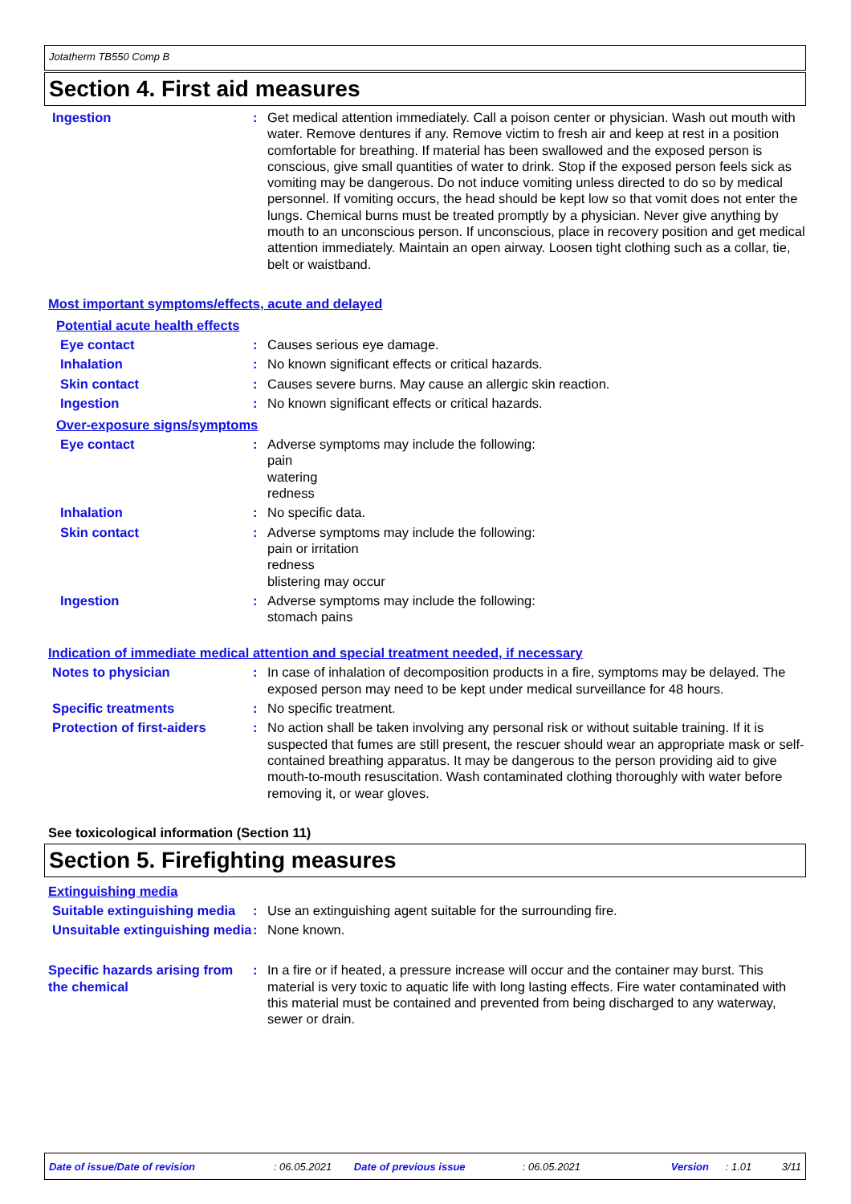Jotatherm TB550 Comp B
Section 4. First aid measures
Ingestion : Get medical attention immediately. Call a poison center or physician. Wash out mouth with water. Remove dentures if any. Remove victim to fresh air and keep at rest in a position comfortable for breathing. If material has been swallowed and the exposed person is conscious, give small quantities of water to drink. Stop if the exposed person feels sick as vomiting may be dangerous. Do not induce vomiting unless directed to do so by medical personnel. If vomiting occurs, the head should be kept low so that vomit does not enter the lungs. Chemical burns must be treated promptly by a physician. Never give anything by mouth to an unconscious person. If unconscious, place in recovery position and get medical attention immediately. Maintain an open airway. Loosen tight clothing such as a collar, tie, belt or waistband.
Most important symptoms/effects, acute and delayed
Potential acute health effects
Eye contact : Causes serious eye damage.
Inhalation : No known significant effects or critical hazards.
Skin contact : Causes severe burns. May cause an allergic skin reaction.
Ingestion : No known significant effects or critical hazards.
Over-exposure signs/symptoms
Eye contact : Adverse symptoms may include the following:
pain
watering
redness
Inhalation : No specific data.
Skin contact : Adverse symptoms may include the following:
pain or irritation
redness
blistering may occur
Ingestion : Adverse symptoms may include the following:
stomach pains
Indication of immediate medical attention and special treatment needed, if necessary
Notes to physician : In case of inhalation of decomposition products in a fire, symptoms may be delayed. The exposed person may need to be kept under medical surveillance for 48 hours.
Specific treatments : No specific treatment.
Protection of first-aiders
: No action shall be taken involving any personal risk or without suitable training. If it is suspected that fumes are still present, the rescuer should wear an appropriate mask or self-contained breathing apparatus. It may be dangerous to the person providing aid to give mouth-to-mouth resuscitation. Wash contaminated clothing thoroughly with water before removing it, or wear gloves.
See toxicological information (Section 11)
Section 5. Firefighting measures
Extinguishing media
Suitable extinguishing media
: Use an extinguishing agent suitable for the surrounding fire.
Unsuitable extinguishing media
: None known.
Specific hazards arising from the chemical
: In a fire or if heated, a pressure increase will occur and the container may burst. This material is very toxic to aquatic life with long lasting effects. Fire water contaminated with this material must be contained and prevented from being discharged to any waterway, sewer or drain.
Date of issue/Date of revision: 06.05.2021 Date of previous issue: 06.05.2021 Version: 1.01 3/11